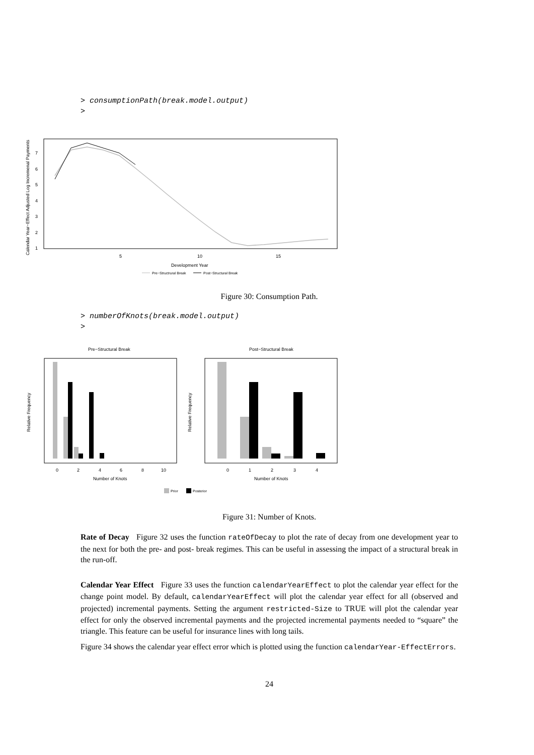> consumptionPath(break.model.output)
>
5
10
15
Development Year
1
2
3
4
5
6
7
Calendar Year−Effect Adjusted Log Incremenal Payments
Pre−Structrural Break
Post−Structural Break
Figure 30: Consumption Path.
> numberOfKnots(break.model.output)
>
Pre−Structural Break
Post−Structural Break
Number of Knots
Number of Knots
Relative Frequency
Relative Frequency
0
2
4
6
8
10
0
1
2
3
4
Prior
Posterior
Figure 31: Number of Knots.
Rate of Decay Figure 32 uses the function rateOfDecay to plot the rate of decay from one development year to the next for both the pre- and post- break regimes. This can be useful in assessing the impact of a structural break in the run-off.
Calendar Year Effect Figure 33 uses the function calendarYearEffect to plot the calendar year effect for the change point model. By default, calendarYearEffect will plot the calendar year effect for all (observed and projected) incremental payments. Setting the argument restricted-Size to TRUE will plot the calendar year effect for only the observed incremental payments and the projected incremental payments needed to “square” the triangle. This feature can be useful for insurance lines with long tails.
Figure 34 shows the calendar year effect error which is plotted using the function calendarYear-EffectErrors.
24